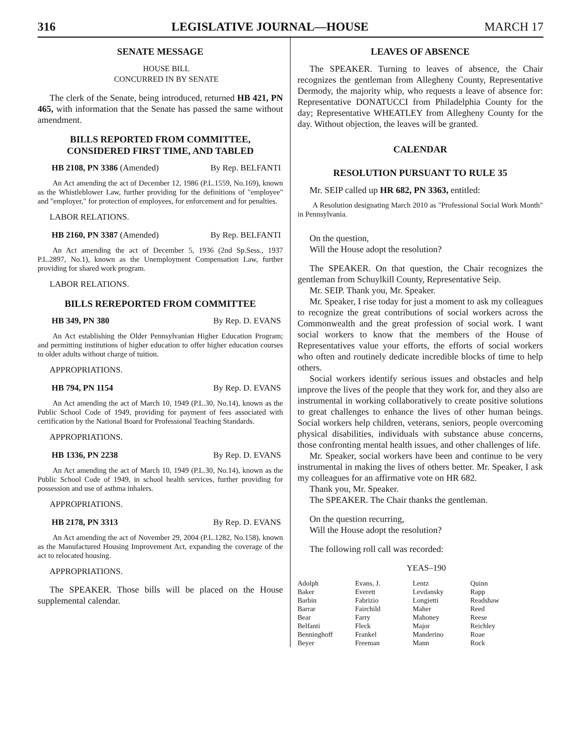316 LEGISLATIVE JOURNAL—HOUSE MARCH 17
SENATE MESSAGE
HOUSE BILL
CONCURRED IN BY SENATE
The clerk of the Senate, being introduced, returned HB 421, PN 465, with information that the Senate has passed the same without amendment.
BILLS REPORTED FROM COMMITTEE,
CONSIDERED FIRST TIME, AND TABLED
HB 2108, PN 3386 (Amended) By Rep. BELFANTI
An Act amending the act of December 12, 1986 (P.L.1559, No.169), known as the Whistleblower Law, further providing for the definitions of "employee" and "employer," for protection of employees, for enforcement and for penalties.
LABOR RELATIONS.
HB 2160, PN 3387 (Amended) By Rep. BELFANTI
An Act amending the act of December 5, 1936 (2nd Sp.Sess., 1937 P.L.2897, No.1), known as the Unemployment Compensation Law, further providing for shared work program.
LABOR RELATIONS.
BILLS REREPORTED FROM COMMITTEE
HB 349, PN 380 By Rep. D. EVANS
An Act establishing the Older Pennsylvanian Higher Education Program; and permitting institutions of higher education to offer higher education courses to older adults without charge of tuition.
APPROPRIATIONS.
HB 794, PN 1154 By Rep. D. EVANS
An Act amending the act of March 10, 1949 (P.L.30, No.14), known as the Public School Code of 1949, providing for payment of fees associated with certification by the National Board for Professional Teaching Standards.
APPROPRIATIONS.
HB 1336, PN 2238 By Rep. D. EVANS
An Act amending the act of March 10, 1949 (P.L.30, No.14), known as the Public School Code of 1949, in school health services, further providing for possession and use of asthma inhalers.
APPROPRIATIONS.
HB 2178, PN 3313 By Rep. D. EVANS
An Act amending the act of November 29, 2004 (P.L.1282, No.158), known as the Manufactured Housing Improvement Act, expanding the coverage of the act to relocated housing.
APPROPRIATIONS.
The SPEAKER. Those bills will be placed on the House supplemental calendar.
LEAVES OF ABSENCE
The SPEAKER. Turning to leaves of absence, the Chair recognizes the gentleman from Allegheny County, Representative Dermody, the majority whip, who requests a leave of absence for: Representative DONATUCCI from Philadelphia County for the day; Representative WHEATLEY from Allegheny County for the day. Without objection, the leaves will be granted.
CALENDAR
RESOLUTION PURSUANT TO RULE 35
Mr. SEIP called up HR 682, PN 3363, entitled:
A Resolution designating March 2010 as "Professional Social Work Month" in Pennsylvania.
On the question,
Will the House adopt the resolution?
The SPEAKER. On that question, the Chair recognizes the gentleman from Schuylkill County, Representative Seip.
Mr. SEIP. Thank you, Mr. Speaker.
Mr. Speaker, I rise today for just a moment to ask my colleagues to recognize the great contributions of social workers across the Commonwealth and the great profession of social work. I want social workers to know that the members of the House of Representatives value your efforts, the efforts of social workers who often and routinely dedicate incredible blocks of time to help others.
Social workers identify serious issues and obstacles and help improve the lives of the people that they work for, and they also are instrumental in working collaboratively to create positive solutions to great challenges to enhance the lives of other human beings. Social workers help children, veterans, seniors, people overcoming physical disabilities, individuals with substance abuse concerns, those confronting mental health issues, and other challenges of life.
Mr. Speaker, social workers have been and continue to be very instrumental in making the lives of others better. Mr. Speaker, I ask my colleagues for an affirmative vote on HR 682.
Thank you, Mr. Speaker.
The SPEAKER. The Chair thanks the gentleman.
On the question recurring,
Will the House adopt the resolution?
The following roll call was recorded:
YEAS–190
| Adolph | Evans, J. | Lentz | Quinn |
| Baker | Everett | Levdansky | Rapp |
| Barbin | Fabrizio | Longietti | Readshaw |
| Barrar | Fairchild | Maher | Reed |
| Bear | Farry | Mahoney | Reese |
| Belfanti | Fleck | Major | Reichley |
| Benninghoff | Frankel | Manderino | Roae |
| Beyer | Freeman | Mann | Rock |